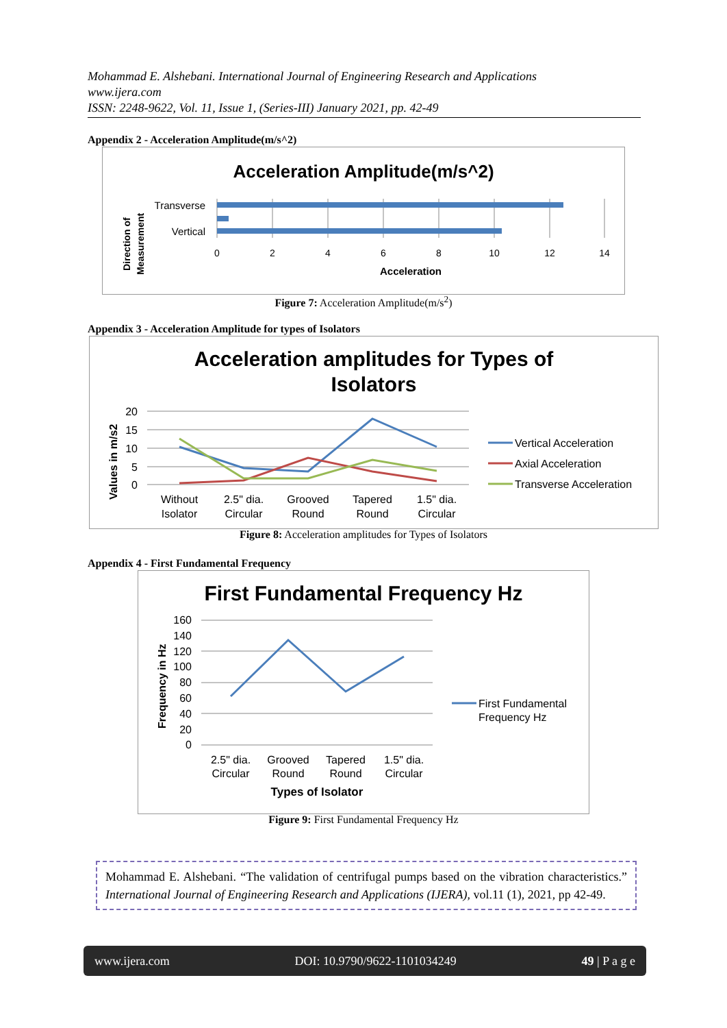Mohammad E. Alshebani. International Journal of Engineering Research and Applications
www.ijera.com
ISSN: 2248-9622, Vol. 11, Issue 1, (Series-III) January 2021, pp. 42-49
Appendix 2 - Acceleration Amplitude(m/s^2)
Acceleration Amplitude(m/s^2)
Transverse
Vertical
0
2
4
6
8
10
12
14
Acceleration
Direction of
Measurement
Figure 7: Acceleration Amplitude(m/s<sup>2</sup>)
Appendix 3 - Acceleration Amplitude for types of Isolators
Acceleration amplitudes for Types of
Isolators
20
15
10
5
0
Values in m/s2
Without
Isolator
2.5" dia.
Circular
Grooved
Round
Tapered
Round
1.5" dia.
Circular
Vertical Acceleration
Axial Acceleration
Transverse Acceleration
Figure 8: Acceleration amplitudes for Types of Isolators
Appendix 4 - First Fundamental Frequency
First Fundamental Frequency Hz
160
140
120
100
80
60
40
20
0
Frequency in Hz
2.5" dia.
Circular
Grooved
Round
Tapered
Round
1.5" dia.
Circular
Types of Isolator
First Fundamental
Frequency Hz
Figure 9: First Fundamental Frequency Hz
Mohammad E. Alshebani. “The validation of centrifugal pumps based on the vibration characteristics.” International Journal of Engineering Research and Applications (IJERA), vol.11 (1), 2021, pp 42-49.
www.ijera.com DOI: 10.9790/9622-1101034249 49 | P a g e